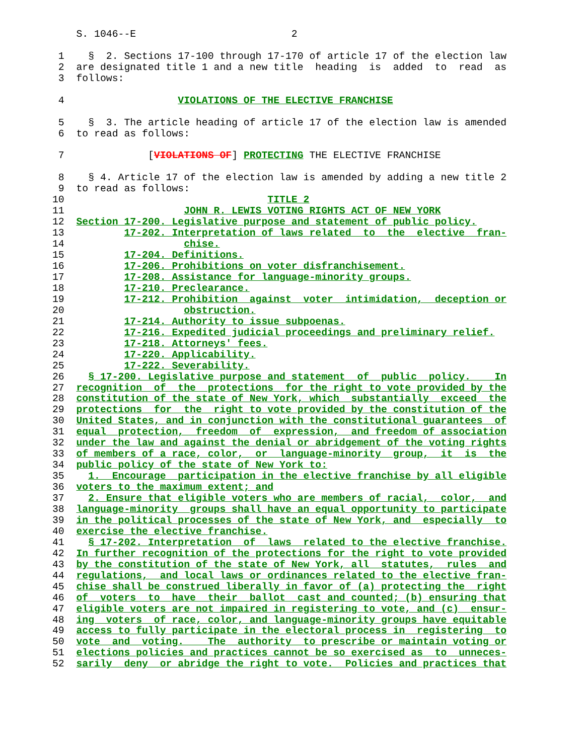S. 1046--E                          2

 1    §  2. Sections 17-100 through 17-170 of article 17 of the election law
 2  are designated title 1 and a new title  heading  is  added  to  read  as
 3  follows:

 4                   VIOLATIONS OF THE ELECTIVE FRANCHISE

 5    §  3. The article heading of article 17 of the election law is amended
 6  to read as follows:

 7              [VIOLATIONS OF] PROTECTING THE ELECTIVE FRANCHISE

 8    § 4. Article 17 of the election law is amended by adding a new title 2
 9  to read as follows:
10                                  TITLE 2
11                    JOHN R. LEWIS VOTING RIGHTS ACT OF NEW YORK
12  Section 17-200. Legislative purpose and statement of public policy.
13          17-202. Interpretation of laws related  to  the  elective  fran-
14                    chise.
15          17-204. Definitions.
16          17-206. Prohibitions on voter disfranchisement.
17          17-208. Assistance for language-minority groups.
18          17-210. Preclearance.
19          17-212. Prohibition  against  voter  intimidation,  deception or
20                    obstruction.
21          17-214. Authority to issue subpoenas.
22          17-216. Expedited judicial proceedings and preliminary relief.
23          17-218. Attorneys' fees.
24          17-220. Applicability.
25          17-222. Severability.
26    § 17-200. Legislative purpose and statement  of  public  policy.    In
27  recognition  of  the  protections  for the right to vote provided by the
28  constitution of the state of New York, which  substantially  exceed  the
29  protections  for  the  right to vote provided by the constitution of the
30  United States, and in conjunction with the constitutional guarantees  of
31  equal  protection,  freedom  of  expression,  and freedom of association
32  under the law and against the denial or abridgement of the voting rights
33  of members of a race, color,  or  language-minority  group,  it  is  the
34  public policy of the state of New York to:
35    1.  Encourage  participation in the elective franchise by all eligible
36  voters to the maximum extent; and
37    2. Ensure that eligible voters who are members of racial,  color,  and
38  language-minority  groups shall have an equal opportunity to participate
39  in the political processes of the state of New York, and  especially  to
40  exercise the elective franchise.
41    § 17-202. Interpretation  of  laws  related to the elective franchise.
42  In further recognition of the protections for the right to vote provided
43  by the constitution of the state of New York, all  statutes,  rules  and
44  regulations,  and local laws or ordinances related to the elective fran-
45  chise shall be construed liberally in favor of (a) protecting the  right
46  of  voters  to  have  their  ballot  cast and counted; (b) ensuring that
47  eligible voters are not impaired in registering to vote, and (c)  ensur-
48  ing  voters  of race, color, and language-minority groups have equitable
49  access to fully participate in the electoral process in  registering  to
50  vote  and  voting.    The  authority  to prescribe or maintain voting or
51  elections policies and practices cannot be so exercised as  to  unneces-
52  sarily  deny  or abridge the right to vote.  Policies and practices that